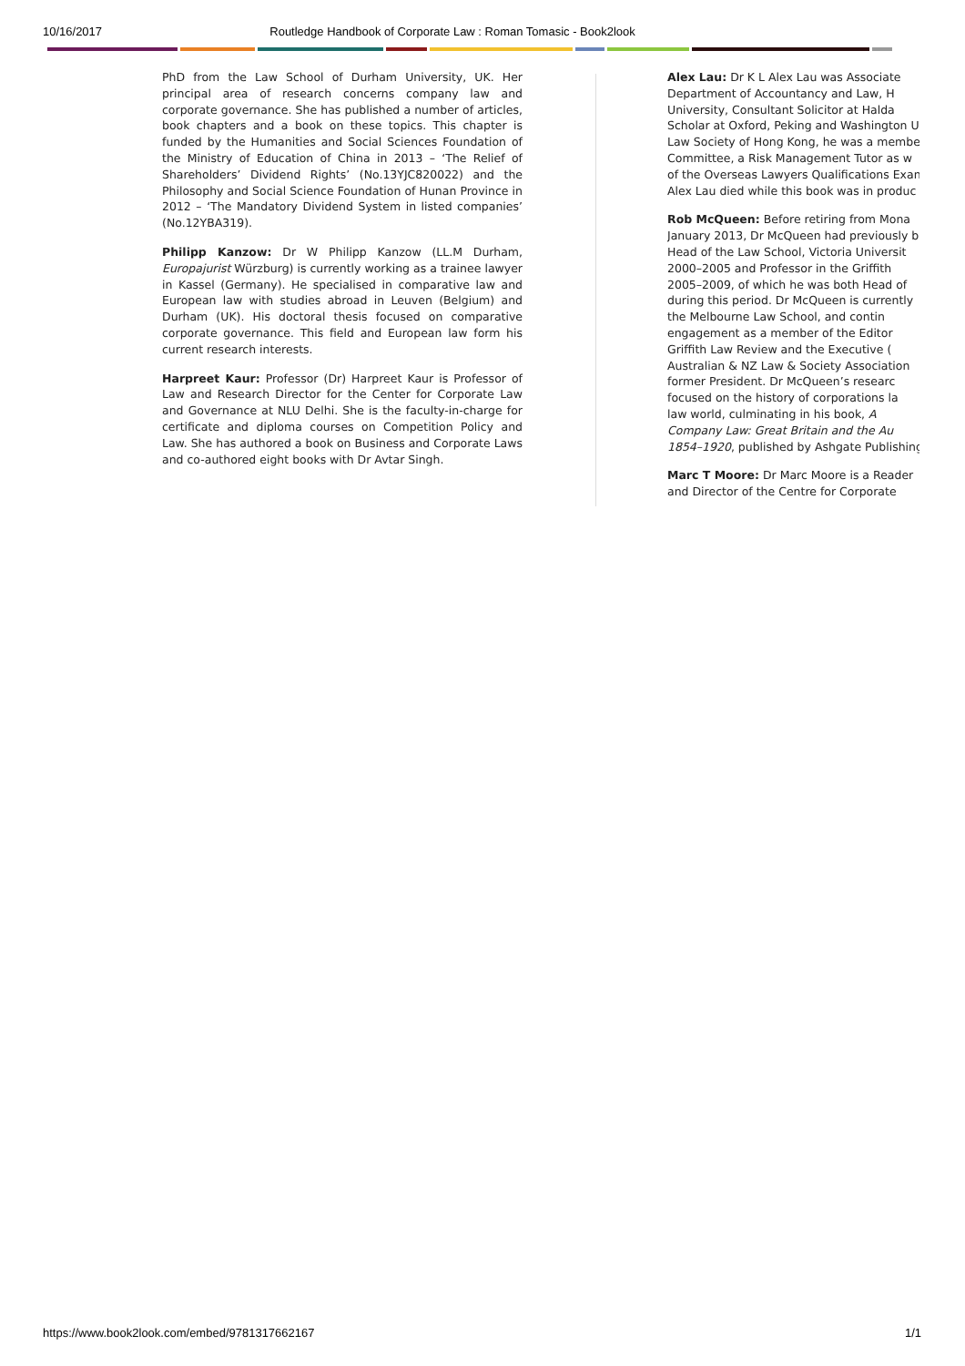10/16/2017 Routledge Handbook of Corporate Law : Roman Tomasic - Book2look
PhD from the Law School of Durham University, UK. Her principal area of research concerns company law and corporate governance. She has published a number of articles, book chapters and a book on these topics. This chapter is funded by the Humanities and Social Sciences Foundation of the Ministry of Education of China in 2013 – ‘The Relief of Shareholders’ Dividend Rights’ (No.13YJC820022) and the Philosophy and Social Science Foundation of Hunan Province in 2012 – ‘The Mandatory Dividend System in listed companies’ (No.12YBA319).
Philipp Kanzow: Dr W Philipp Kanzow (LL.M Durham, Europajurist Würzburg) is currently working as a trainee lawyer in Kassel (Germany). He specialised in comparative law and European law with studies abroad in Leuven (Belgium) and Durham (UK). His doctoral thesis focused on comparative corporate governance. This field and European law form his current research interests.
Harpreet Kaur: Professor (Dr) Harpreet Kaur is Professor of Law and Research Director for the Center for Corporate Law and Governance at NLU Delhi. She is the faculty-in-charge for certificate and diploma courses on Competition Policy and Law. She has authored a book on Business and Corporate Laws and co-authored eight books with Dr Avtar Singh.
Alex Lau: Dr K L Alex Lau was Associate
Department of Accountancy and Law, H
University, Consultant Solicitor at Halda
Scholar at Oxford, Peking and Washington U
Law Society of Hong Kong, he was a membe
Committee, a Risk Management Tutor as w
of the Overseas Lawyers Qualifications Exan
Alex Lau died while this book was in produc
Rob McQueen: Before retiring from Mona
January 2013, Dr McQueen had previously b
Head of the Law School, Victoria Universit
2000–2005 and Professor in the Griffith
2005–2009, of which he was both Head of
during this period. Dr McQueen is currently
the Melbourne Law School, and contin
engagement as a member of the Editor
Griffith Law Review and the Executive (
Australian & NZ Law & Society Association
former President. Dr McQueen’s researc
focused on the history of corporations la
law world, culminating in his book, A
Company Law: Great Britain and the Au
1854–1920, published by Ashgate Publishing
Marc T Moore: Dr Marc Moore is a Reader
and Director of the Centre for Corporate
https://www.book2look.com/embed/9781317662167 1/1